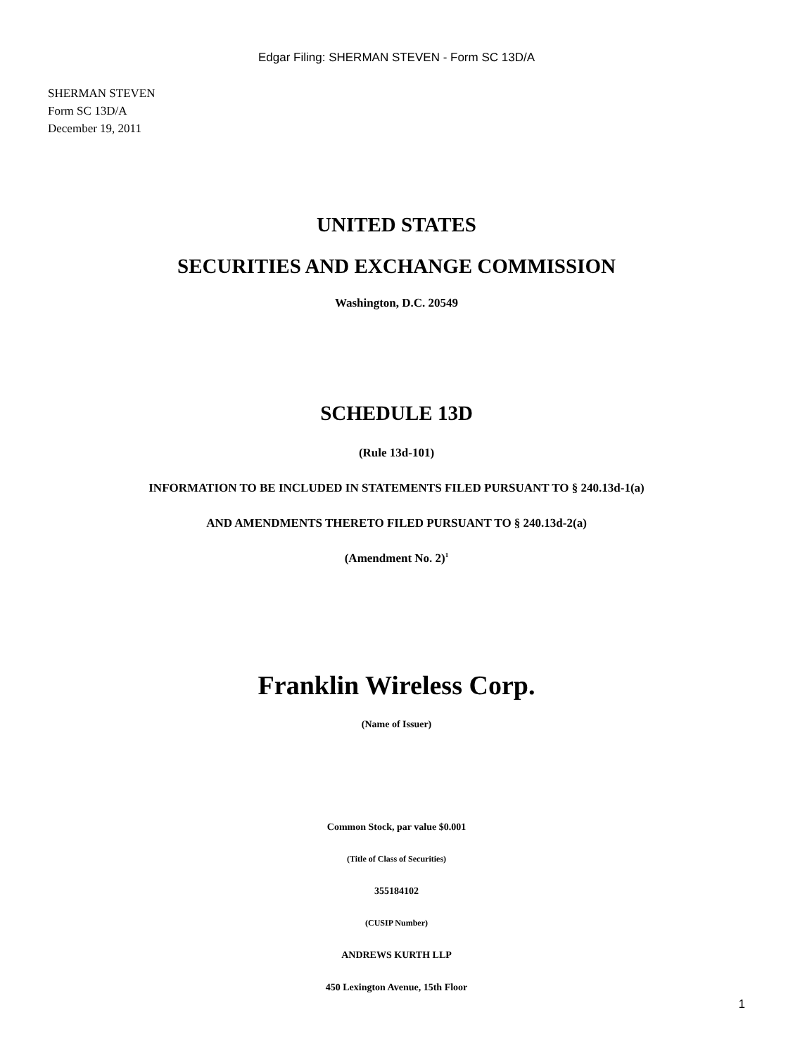Edgar Filing: SHERMAN STEVEN - Form SC 13D/A
SHERMAN STEVEN
Form SC 13D/A
December 19, 2011
UNITED STATES
SECURITIES AND EXCHANGE COMMISSION
Washington, D.C. 20549
SCHEDULE 13D
(Rule 13d-101)
INFORMATION TO BE INCLUDED IN STATEMENTS FILED PURSUANT TO § 240.13d-1(a)
AND AMENDMENTS THERETO FILED PURSUANT TO § 240.13d-2(a)
(Amendment No. 2)<sup>1</sup>
Franklin Wireless Corp.
(Name of Issuer)
Common Stock, par value $0.001
(Title of Class of Securities)
355184102
(CUSIP Number)
ANDREWS KURTH LLP
450 Lexington Avenue, 15th Floor
1